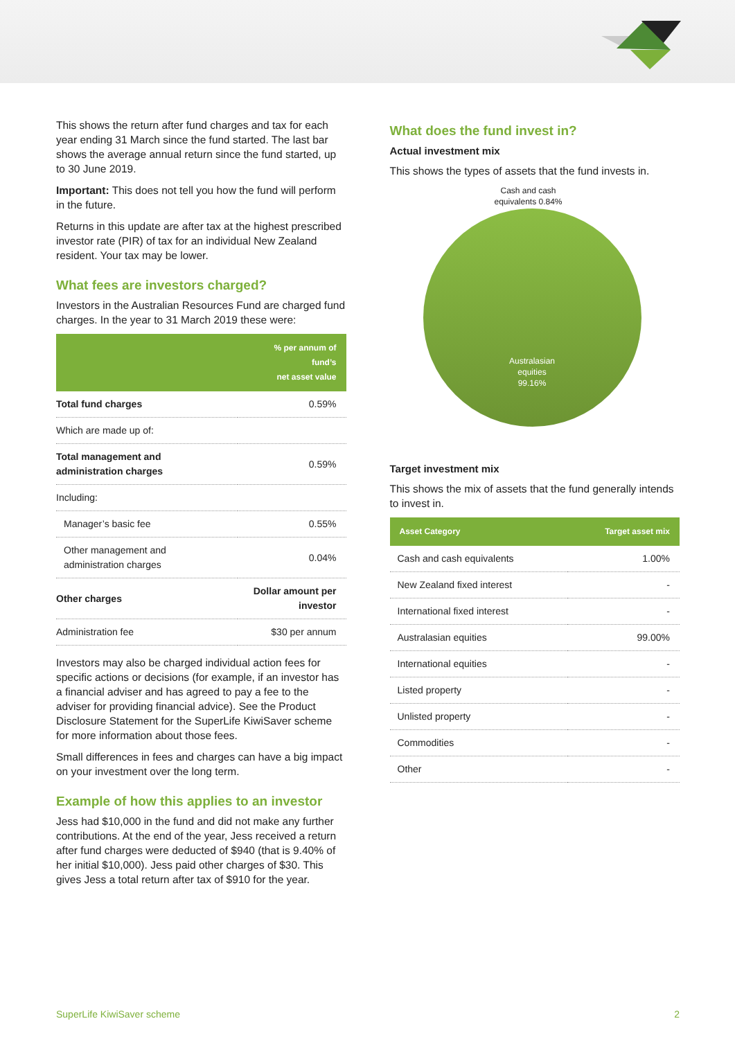This shows the return after fund charges and tax for each year ending 31 March since the fund started. The last bar shows the average annual return since the fund started, up to 30 June 2019.
Important: This does not tell you how the fund will perform in the future.
Returns in this update are after tax at the highest prescribed investor rate (PIR) of tax for an individual New Zealand resident. Your tax may be lower.
What fees are investors charged?
Investors in the Australian Resources Fund are charged fund charges. In the year to 31 March 2019 these were:
| | % per annum of fund’s net asset value |
| --- | --- |
| Total fund charges | 0.59% |
| Which are made up of: | |
| Total management and administration charges | 0.59% |
| Including: | |
| Manager’s basic fee | 0.55% |
| Other management and administration charges | 0.04% |
| Other charges | Dollar amount per investor |
| Administration fee | $30 per annum |
Investors may also be charged individual action fees for specific actions or decisions (for example, if an investor has a financial adviser and has agreed to pay a fee to the adviser for providing financial advice). See the Product Disclosure Statement for the SuperLife KiwiSaver scheme for more information about those fees.
Small differences in fees and charges can have a big impact on your investment over the long term.
Example of how this applies to an investor
Jess had $10,000 in the fund and did not make any further contributions. At the end of the year, Jess received a return after fund charges were deducted of $940 (that is 9.40% of her initial $10,000). Jess paid other charges of $30. This gives Jess a total return after tax of $910 for the year.
What does the fund invest in?
Actual investment mix
This shows the types of assets that the fund invests in.
Cash and cash equivalents 0.84%
Australasian
equities
99.16%
Target investment mix
This shows the mix of assets that the fund generally intends to invest in.
| Asset Category | Target asset mix |
| --- | --- |
| Cash and cash equivalents | 1.00% |
| New Zealand fixed interest | - |
| International fixed interest | - |
| Australasian equities | 99.00% |
| International equities | - |
| Listed property | - |
| Unlisted property | - |
| Commodities | - |
| Other | - |
SuperLife KiwiSaver scheme 2